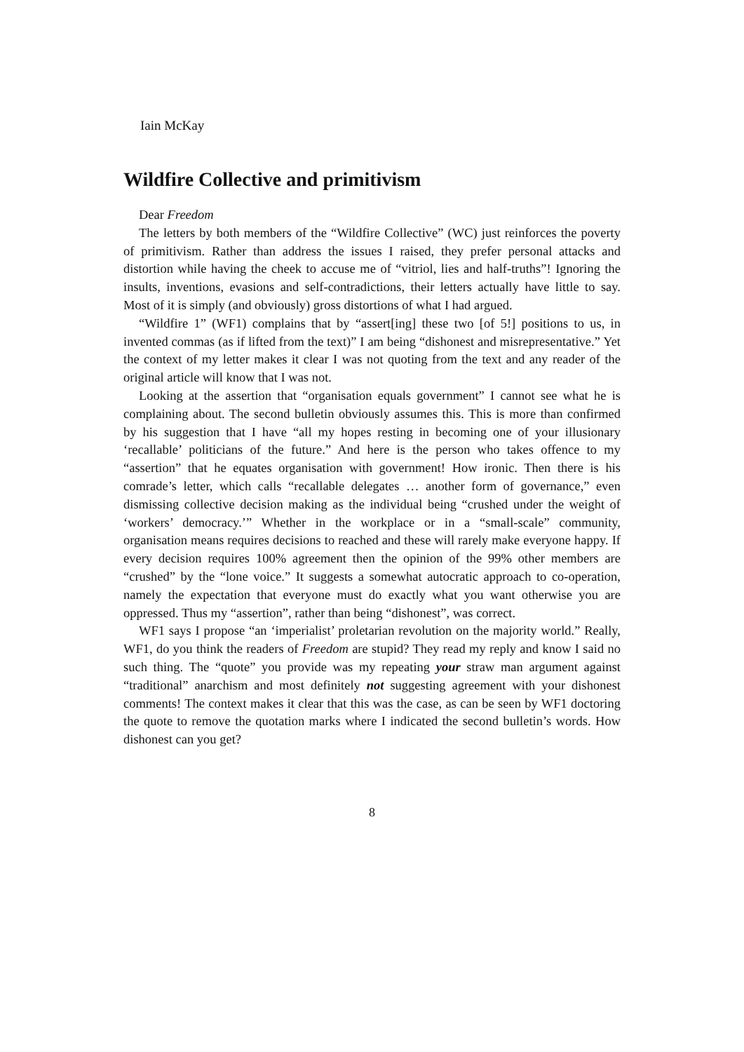Iain McKay
Wildfire Collective and primitivism
Dear Freedom
The letters by both members of the “Wildfire Collective” (WC) just reinforces the poverty of primitivism. Rather than address the issues I raised, they prefer personal attacks and distortion while having the cheek to accuse me of “vitriol, lies and half-truths”! Ignoring the insults, inventions, evasions and self-contradictions, their letters actually have little to say. Most of it is simply (and obviously) gross distortions of what I had argued.
“Wildfire 1” (WF1) complains that by “assert[ing] these two [of 5!] positions to us, in invented commas (as if lifted from the text)” I am being “dishonest and misrepresentative.” Yet the context of my letter makes it clear I was not quoting from the text and any reader of the original article will know that I was not.
Looking at the assertion that “organisation equals government” I cannot see what he is complaining about. The second bulletin obviously assumes this. This is more than confirmed by his suggestion that I have “all my hopes resting in becoming one of your illusionary ‘recallable’ politicians of the future.” And here is the person who takes offence to my “assertion” that he equates organisation with government! How ironic. Then there is his comrade’s letter, which calls “recallable delegates … another form of governance,” even dismissing collective decision making as the individual being “crushed under the weight of ‘workers’ democracy.’” Whether in the workplace or in a “small-scale” community, organisation means requires decisions to reached and these will rarely make everyone happy. If every decision requires 100% agreement then the opinion of the 99% other members are “crushed” by the “lone voice.” It suggests a somewhat autocratic approach to co-operation, namely the expectation that everyone must do exactly what you want otherwise you are oppressed. Thus my “assertion”, rather than being “dishonest”, was correct.
WF1 says I propose “an ‘imperialist’ proletarian revolution on the majority world.” Really, WF1, do you think the readers of Freedom are stupid? They read my reply and know I said no such thing. The “quote” you provide was my repeating your straw man argument against “traditional” anarchism and most definitely not suggesting agreement with your dishonest comments! The context makes it clear that this was the case, as can be seen by WF1 doctoring the quote to remove the quotation marks where I indicated the second bulletin’s words. How dishonest can you get?
8